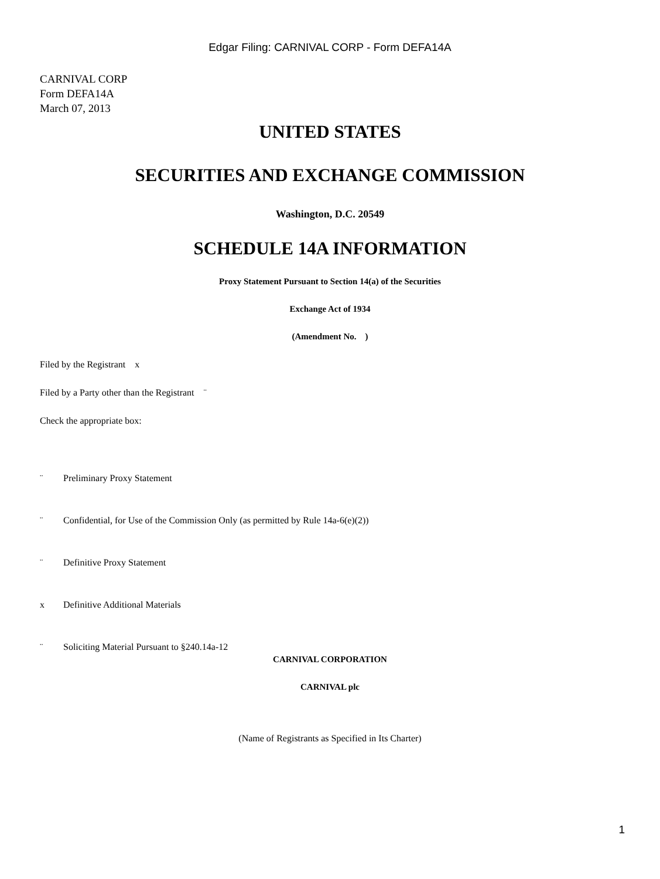Edgar Filing: CARNIVAL CORP - Form DEFA14A
CARNIVAL CORP
Form DEFA14A
March 07, 2013
UNITED STATES
SECURITIES AND EXCHANGE COMMISSION
Washington, D.C. 20549
SCHEDULE 14A INFORMATION
Proxy Statement Pursuant to Section 14(a) of the Securities
Exchange Act of 1934
(Amendment No. )
Filed by the Registrant x
Filed by a Party other than the Registrant ¨
Check the appropriate box:
¨ Preliminary Proxy Statement
¨ Confidential, for Use of the Commission Only (as permitted by Rule 14a-6(e)(2))
¨ Definitive Proxy Statement
x Definitive Additional Materials
¨ Soliciting Material Pursuant to §240.14a-12
CARNIVAL CORPORATION
CARNIVAL plc
(Name of Registrants as Specified in Its Charter)
1